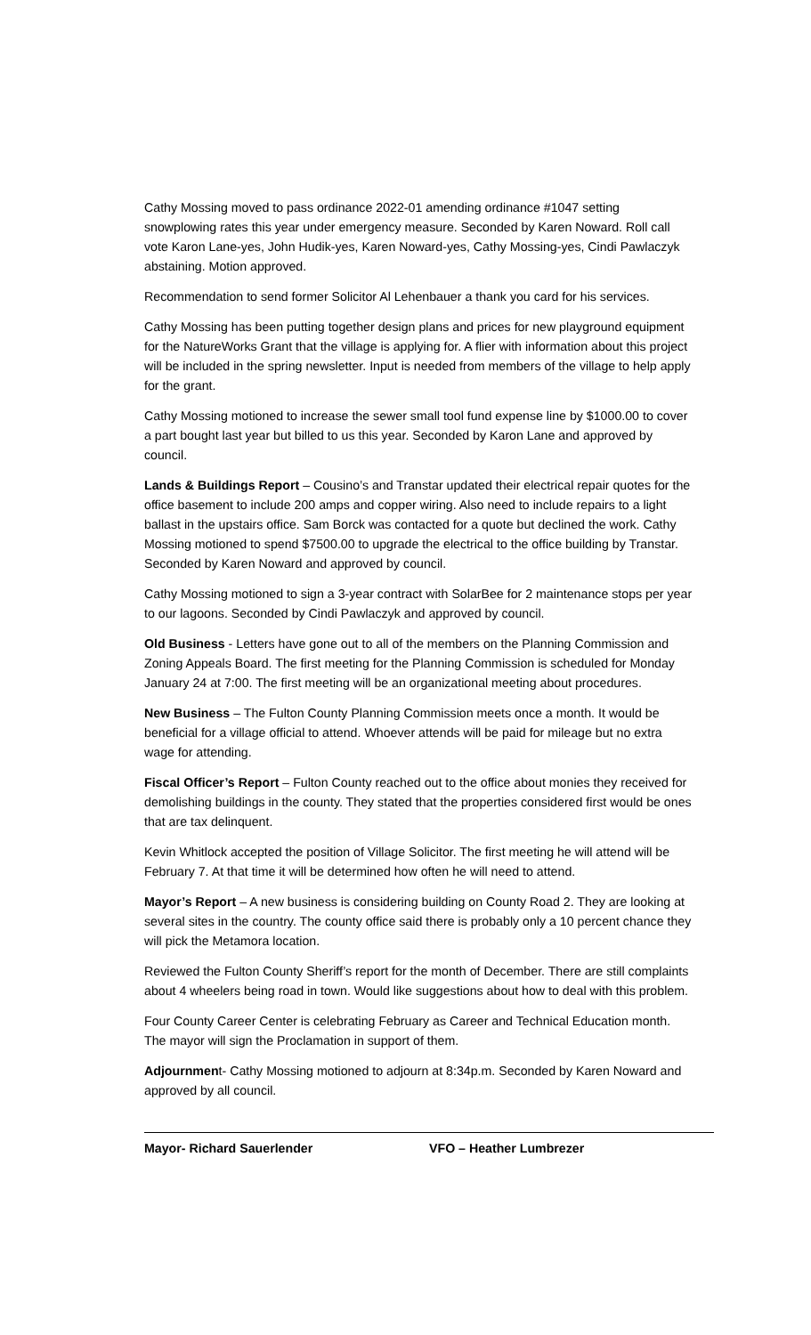Cathy Mossing moved to pass ordinance 2022-01 amending ordinance #1047 setting snowplowing rates this year under emergency measure. Seconded by Karen Noward. Roll call vote Karon Lane-yes, John Hudik-yes, Karen Noward-yes, Cathy Mossing-yes, Cindi Pawlaczyk abstaining. Motion approved.
Recommendation to send former Solicitor Al Lehenbauer a thank you card for his services.
Cathy Mossing has been putting together design plans and prices for new playground equipment for the NatureWorks Grant that the village is applying for. A flier with information about this project will be included in the spring newsletter. Input is needed from members of the village to help apply for the grant.
Cathy Mossing motioned to increase the sewer small tool fund expense line by $1000.00 to cover a part bought last year but billed to us this year. Seconded by Karon Lane and approved by council.
Lands & Buildings Report – Cousino’s and Transtar updated their electrical repair quotes for the office basement to include 200 amps and copper wiring. Also need to include repairs to a light ballast in the upstairs office. Sam Borck was contacted for a quote but declined the work. Cathy Mossing motioned to spend $7500.00 to upgrade the electrical to the office building by Transtar. Seconded by Karen Noward and approved by council.
Cathy Mossing motioned to sign a 3-year contract with SolarBee for 2 maintenance stops per year to our lagoons. Seconded by Cindi Pawlaczyk and approved by council.
Old Business - Letters have gone out to all of the members on the Planning Commission and Zoning Appeals Board. The first meeting for the Planning Commission is scheduled for Monday January 24 at 7:00. The first meeting will be an organizational meeting about procedures.
New Business – The Fulton County Planning Commission meets once a month. It would be beneficial for a village official to attend. Whoever attends will be paid for mileage but no extra wage for attending.
Fiscal Officer’s Report – Fulton County reached out to the office about monies they received for demolishing buildings in the county. They stated that the properties considered first would be ones that are tax delinquent.
Kevin Whitlock accepted the position of Village Solicitor. The first meeting he will attend will be February 7. At that time it will be determined how often he will need to attend.
Mayor’s Report – A new business is considering building on County Road 2. They are looking at several sites in the country. The county office said there is probably only a 10 percent chance they will pick the Metamora location.
Reviewed the Fulton County Sheriff’s report for the month of December. There are still complaints about 4 wheelers being road in town. Would like suggestions about how to deal with this problem.
Four County Career Center is celebrating February as Career and Technical Education month. The mayor will sign the Proclamation in support of them.
Adjournment- Cathy Mossing motioned to adjourn at 8:34p.m. Seconded by Karen Noward and approved by all council.
Mayor- Richard Sauerlender VFO – Heather Lumbrezer